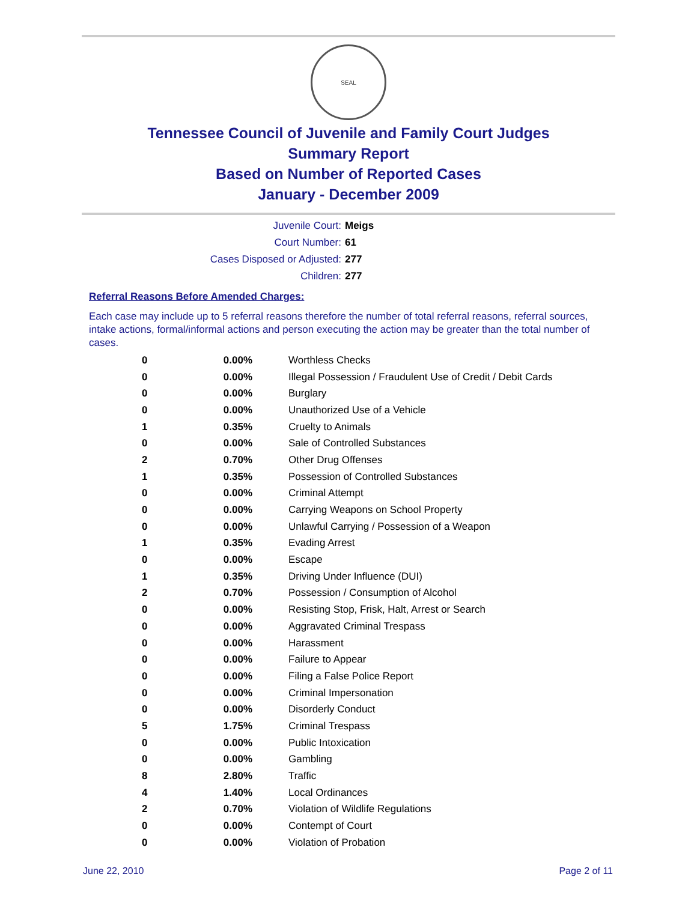SEAL
Tennessee Council of Juvenile and Family Court Judges
Summary Report
Based on Number of Reported Cases
January - December 2009
Juvenile Court: Meigs
Court Number: 61
Cases Disposed or Adjusted: 277
Children: 277
Referral Reasons Before Amended Charges:
Each case may include up to 5 referral reasons therefore the number of total referral reasons, referral sources, intake actions, formal/informal actions and person executing the action may be greater than the total number of cases.
| 0 | 0.00% | Worthless Checks |
| 0 | 0.00% | Illegal Possession / Fraudulent Use of Credit / Debit Cards |
| 0 | 0.00% | Burglary |
| 0 | 0.00% | Unauthorized Use of a Vehicle |
| 1 | 0.35% | Cruelty to Animals |
| 0 | 0.00% | Sale of Controlled Substances |
| 2 | 0.70% | Other Drug Offenses |
| 1 | 0.35% | Possession of Controlled Substances |
| 0 | 0.00% | Criminal Attempt |
| 0 | 0.00% | Carrying Weapons on School Property |
| 0 | 0.00% | Unlawful Carrying / Possession of a Weapon |
| 1 | 0.35% | Evading Arrest |
| 0 | 0.00% | Escape |
| 1 | 0.35% | Driving Under Influence (DUI) |
| 2 | 0.70% | Possession / Consumption of Alcohol |
| 0 | 0.00% | Resisting Stop, Frisk, Halt, Arrest or Search |
| 0 | 0.00% | Aggravated Criminal Trespass |
| 0 | 0.00% | Harassment |
| 0 | 0.00% | Failure to Appear |
| 0 | 0.00% | Filing a False Police Report |
| 0 | 0.00% | Criminal Impersonation |
| 0 | 0.00% | Disorderly Conduct |
| 5 | 1.75% | Criminal Trespass |
| 0 | 0.00% | Public Intoxication |
| 0 | 0.00% | Gambling |
| 8 | 2.80% | Traffic |
| 4 | 1.40% | Local Ordinances |
| 2 | 0.70% | Violation of Wildlife Regulations |
| 0 | 0.00% | Contempt of Court |
| 0 | 0.00% | Violation of Probation |
June 22, 2010 Page 2 of 11